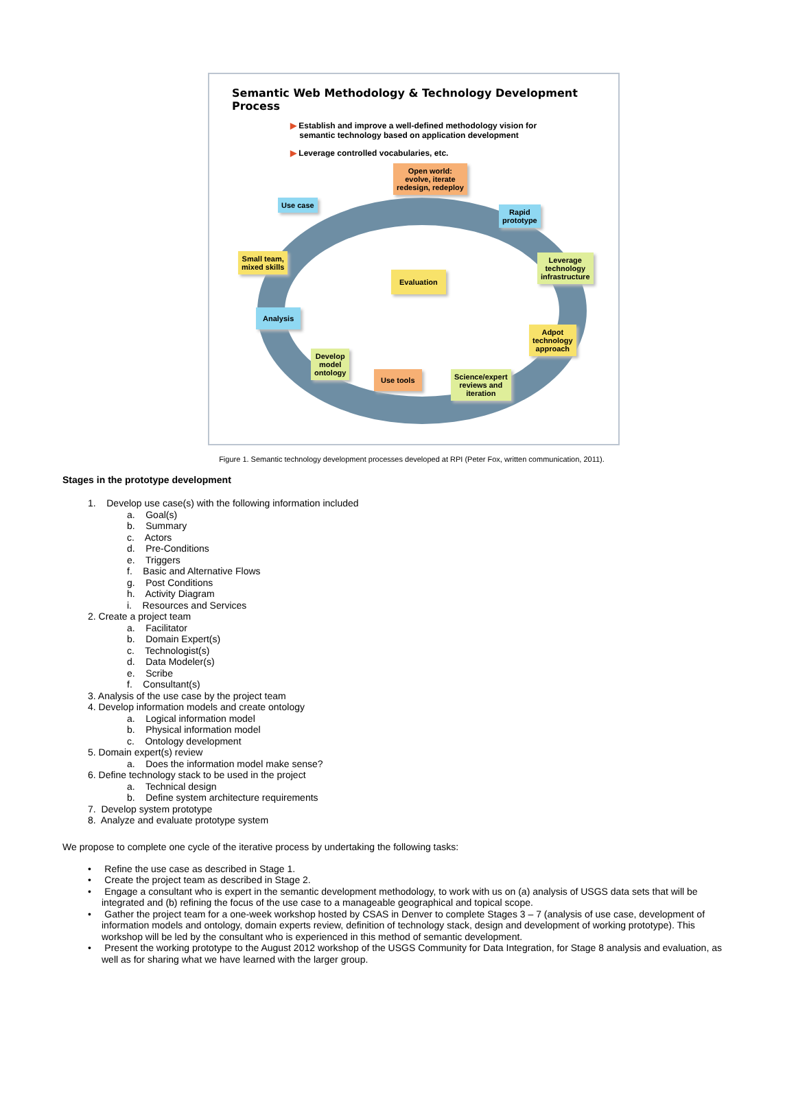Semantic Web Methodology & Technology Development Process
▶ Establish and improve a well-defined methodology vision for
semantic technology based on application development
▶ Leverage controlled vocabularies, etc.
Open world:
evolve, iterate
redesign, redeploy
Use case
Rapid
prototype
Small team,
mixed skills
Leverage
technology
infrastructure
Evaluation
Analysis
Adpot
technology
approach
Develop
model
ontology
Use tools
Science/expert
reviews and
iteration
Figure 1. Semantic technology development processes developed at RPI (Peter Fox, written communication, 2011).
Stages in the prototype development
1. Develop use case(s) with the following information included
a. Goal(s)
b. Summary
c. Actors
d. Pre-Conditions
e. Triggers
f. Basic and Alternative Flows
g. Post Conditions
h. Activity Diagram
i. Resources and Services
2. Create a project team
a. Facilitator
b. Domain Expert(s)
c. Technologist(s)
d. Data Modeler(s)
e. Scribe
f. Consultant(s)
3. Analysis of the use case by the project team
4. Develop information models and create ontology
a. Logical information model
b. Physical information model
c. Ontology development
5. Domain expert(s) review
a. Does the information model make sense?
6. Define technology stack to be used in the project
a. Technical design
b. Define system architecture requirements
7. Develop system prototype
8. Analyze and evaluate prototype system
We propose to complete one cycle of the iterative process by undertaking the following tasks:
• Refine the use case as described in Stage 1.
• Create the project team as described in Stage 2.
• Engage a consultant who is expert in the semantic development methodology, to work with us on (a) analysis of USGS data sets that will be integrated and (b) refining the focus of the use case to a manageable geographical and topical scope.
• Gather the project team for a one-week workshop hosted by CSAS in Denver to complete Stages 3 – 7 (analysis of use case, development of information models and ontology, domain experts review, definition of technology stack, design and development of working prototype). This workshop will be led by the consultant who is experienced in this method of semantic development.
• Present the working prototype to the August 2012 workshop of the USGS Community for Data Integration, for Stage 8 analysis and evaluation, as well as for sharing what we have learned with the larger group.